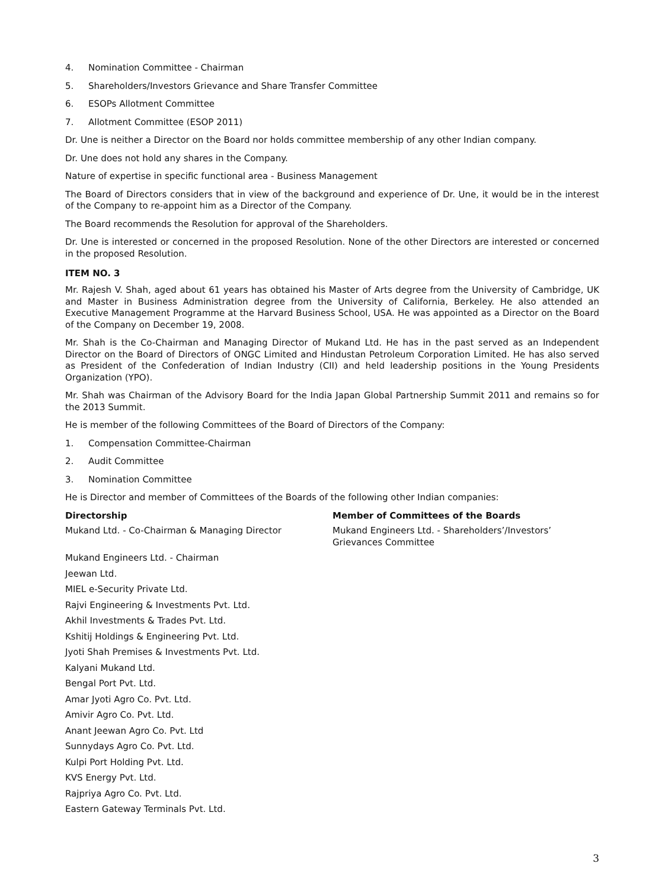4. Nomination Committee - Chairman
5. Shareholders/Investors Grievance and Share Transfer Committee
6. ESOPs Allotment Committee
7. Allotment Committee (ESOP 2011)
Dr. Une is neither a Director on the Board nor holds committee membership of any other Indian company.
Dr. Une does not hold any shares in the Company.
Nature of expertise in specific functional area - Business Management
The Board of Directors considers that in view of the background and experience of Dr. Une, it would be in the interest of the Company to re-appoint him as a Director of the Company.
The Board recommends the Resolution for approval of the Shareholders.
Dr. Une is interested or concerned in the proposed Resolution. None of the other Directors are interested or concerned in the proposed Resolution.
ITEM NO. 3
Mr. Rajesh V. Shah, aged about 61 years has obtained his Master of Arts degree from the University of Cambridge, UK and Master in Business Administration degree from the University of California, Berkeley. He also attended an Executive Management Programme at the Harvard Business School, USA. He was appointed as a Director on the Board of the Company on December 19, 2008.
Mr. Shah is the Co-Chairman and Managing Director of Mukand Ltd. He has in the past served as an Independent Director on the Board of Directors of ONGC Limited and Hindustan Petroleum Corporation Limited. He has also served as President of the Confederation of Indian Industry (CII) and held leadership positions in the Young Presidents Organization (YPO).
Mr. Shah was Chairman of the Advisory Board for the India Japan Global Partnership Summit 2011 and remains so for the 2013 Summit.
He is member of the following Committees of the Board of Directors of the Company:
1. Compensation Committee-Chairman
2. Audit Committee
3. Nomination Committee
He is Director and member of Committees of the Boards of the following other Indian companies:
| Directorship | Member of Committees of the Boards |
| --- | --- |
| Mukand Ltd. - Co-Chairman & Managing Director | Mukand Engineers Ltd. - Shareholders’/Investors’ Grievances Committee |
| Mukand Engineers Ltd. - Chairman | |
| Jeewan Ltd. | |
| MIEL e-Security Private Ltd. | |
| Rajvi Engineering & Investments Pvt. Ltd. | |
| Akhil Investments & Trades Pvt. Ltd. | |
| Kshitij Holdings & Engineering Pvt. Ltd. | |
| Jyoti Shah Premises & Investments Pvt. Ltd. | |
| Kalyani Mukand Ltd. | |
| Bengal Port Pvt. Ltd. | |
| Amar Jyoti Agro Co. Pvt. Ltd. | |
| Amivir Agro Co. Pvt. Ltd. | |
| Anant Jeewan Agro Co. Pvt. Ltd | |
| Sunnydays Agro Co. Pvt. Ltd. | |
| Kulpi Port Holding Pvt. Ltd. | |
| KVS Energy Pvt. Ltd. | |
| Rajpriya Agro Co. Pvt. Ltd. | |
| Eastern Gateway Terminals Pvt. Ltd. | |
3